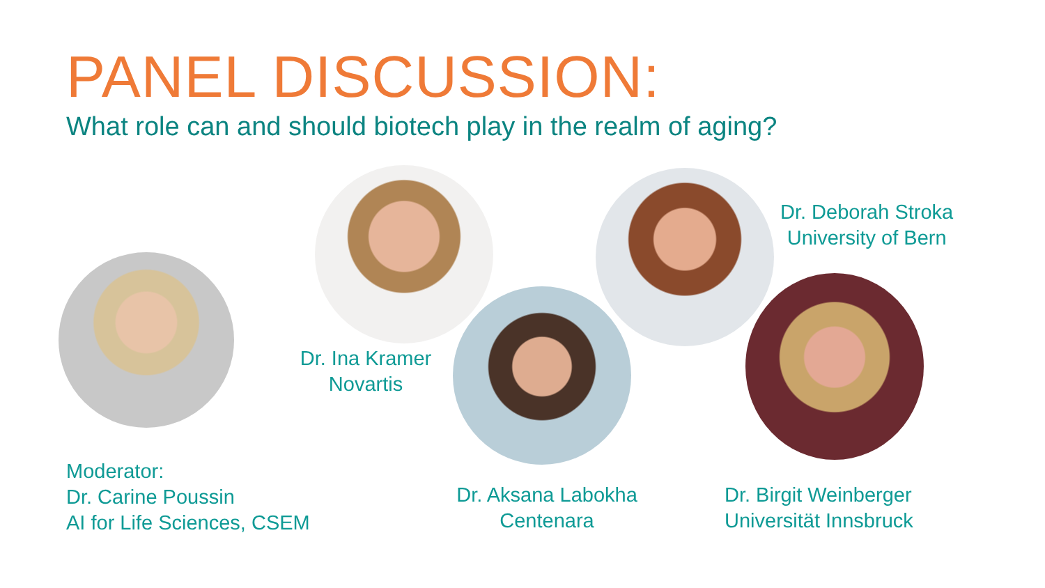PANEL DISCUSSION:
What role can and should biotech play in the realm of aging?
Dr. Deborah Stroka
University of Bern
Dr. Ina Kramer
Novartis
Moderator:
Dr. Carine Poussin
AI for Life Sciences, CSEM
Dr. Aksana Labokha
Centenara
Dr. Birgit Weinberger
Universität Innsbruck